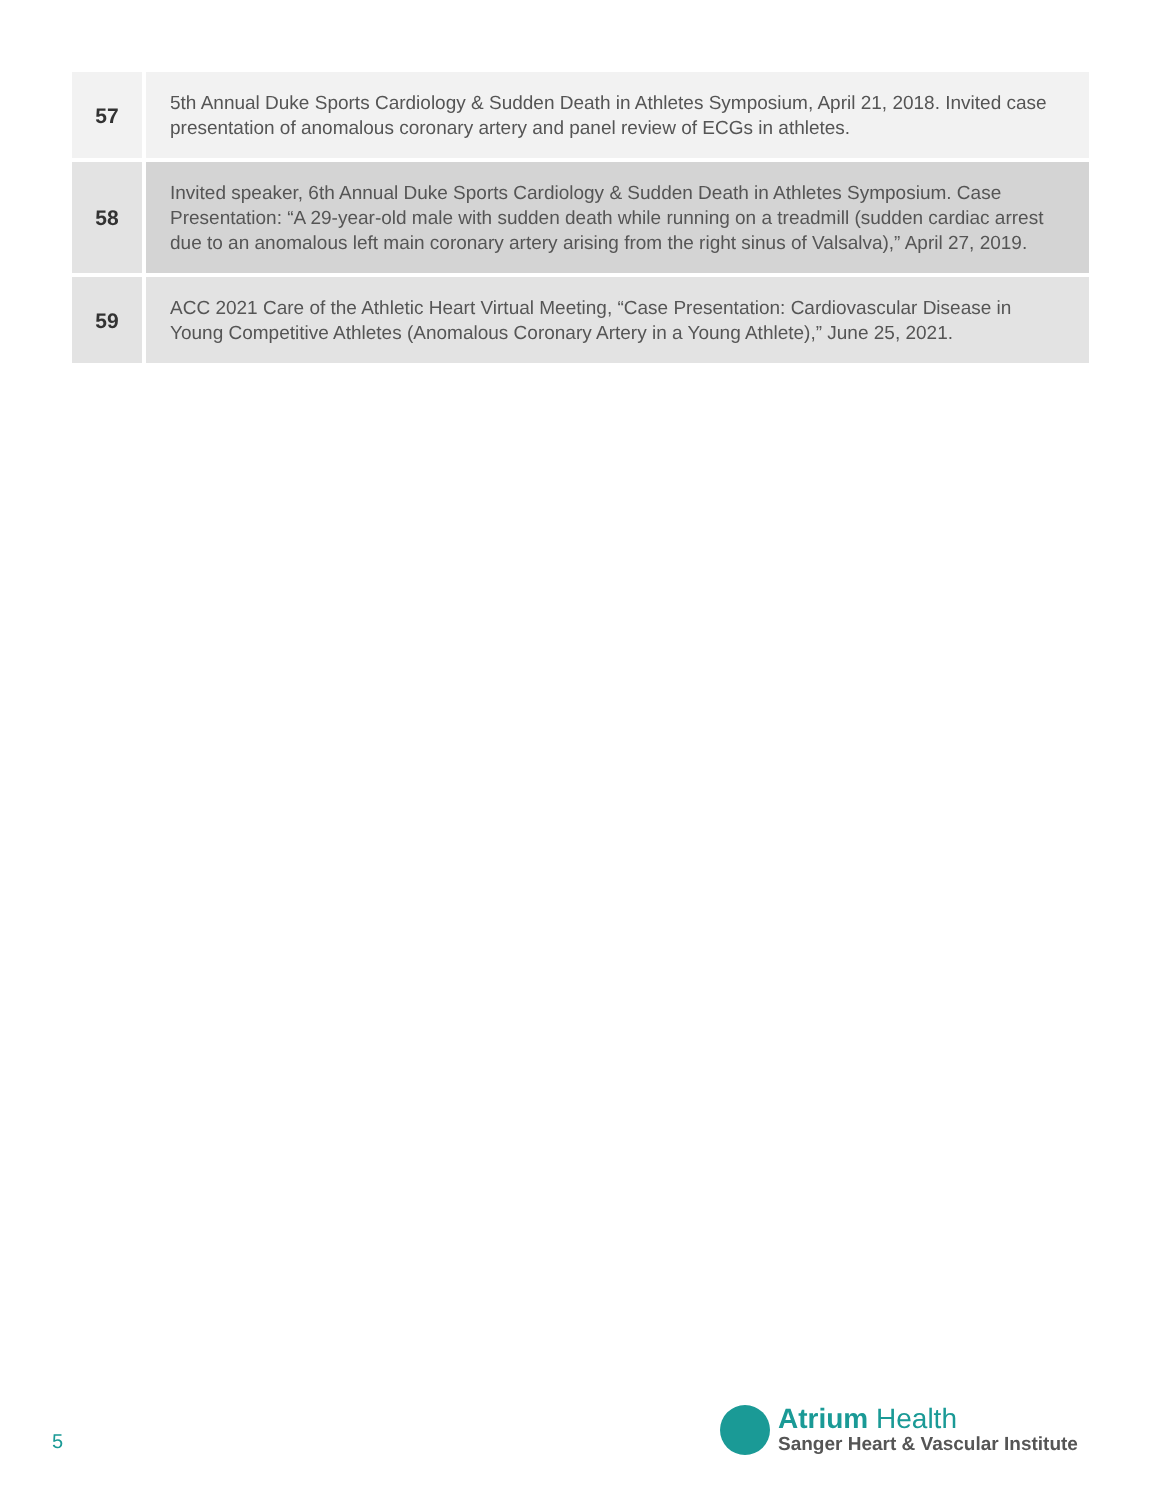| 57 | 5th Annual Duke Sports Cardiology & Sudden Death in Athletes Symposium, April 21, 2018. Invited case presentation of anomalous coronary artery and panel review of ECGs in athletes. |
| 58 | Invited speaker, 6th Annual Duke Sports Cardiology & Sudden Death in Athletes Symposium. Case Presentation: “A 29-year-old male with sudden death while running on a treadmill (sudden cardiac arrest due to an anomalous left main coronary artery arising from the right sinus of Valsalva),” April 27, 2019. |
| 59 | ACC 2021 Care of the Athletic Heart Virtual Meeting, “Case Presentation: Cardiovascular Disease in Young Competitive Athletes (Anomalous Coronary Artery in a Young Athlete),” June 25, 2021. |
5
Atrium Health
Sanger Heart & Vascular Institute